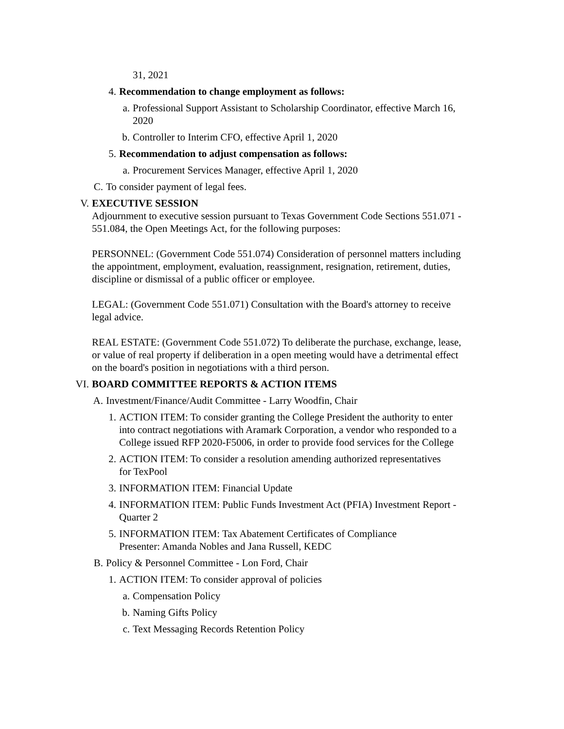31, 2021
4. Recommendation to change employment as follows:
a. Professional Support Assistant to Scholarship Coordinator, effective March 16, 2020
b. Controller to Interim CFO, effective April 1, 2020
5. Recommendation to adjust compensation as follows:
a. Procurement Services Manager, effective April 1, 2020
C. To consider payment of legal fees.
V. EXECUTIVE SESSION
Adjournment to executive session pursuant to Texas Government Code Sections 551.071 - 551.084, the Open Meetings Act, for the following purposes:
PERSONNEL: (Government Code 551.074) Consideration of personnel matters including the appointment, employment, evaluation, reassignment, resignation, retirement, duties, discipline or dismissal of a public officer or employee.
LEGAL: (Government Code 551.071) Consultation with the Board's attorney to receive legal advice.
REAL ESTATE: (Government Code 551.072) To deliberate the purchase, exchange, lease, or value of real property if deliberation in a open meeting would have a detrimental effect on the board's position in negotiations with a third person.
VI. BOARD COMMITTEE REPORTS & ACTION ITEMS
A. Investment/Finance/Audit Committee - Larry Woodfin, Chair
1. ACTION ITEM: To consider granting the College President the authority to enter into contract negotiations with Aramark Corporation, a vendor who responded to a College issued RFP 2020-F5006, in order to provide food services for the College
2. ACTION ITEM: To consider a resolution amending authorized representatives for TexPool
3. INFORMATION ITEM: Financial Update
4. INFORMATION ITEM: Public Funds Investment Act (PFIA) Investment Report - Quarter 2
5. INFORMATION ITEM: Tax Abatement Certificates of Compliance
Presenter: Amanda Nobles and Jana Russell, KEDC
B. Policy & Personnel Committee - Lon Ford, Chair
1. ACTION ITEM: To consider approval of policies
a. Compensation Policy
b. Naming Gifts Policy
c. Text Messaging Records Retention Policy